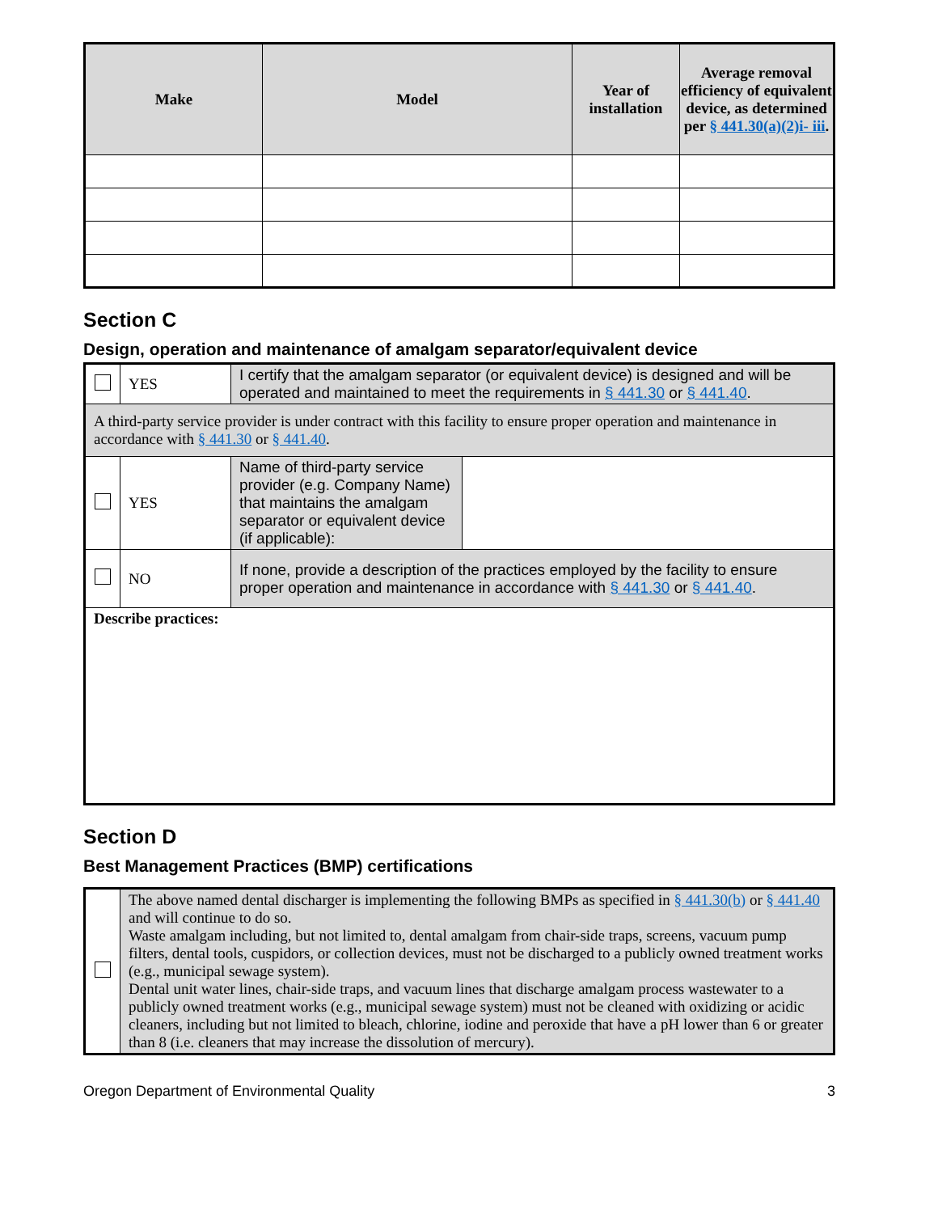| Make | Model | Year of installation | Average removal efficiency of equivalent device, as determined per § 441.30(a)(2)i- iii . |
| --- | --- | --- | --- |
Section C
Design, operation and maintenance of amalgam separator/equivalent device
| | YES | I certify that the amalgam separator (or equivalent device) is designed and will be operated and maintained to meet the requirements in § 441.30 or § 441.40 . | |
| A third-party service provider is under contract with this facility to ensure proper operation and maintenance in accordance with § 441.30 or § 441.40 . | | | |
| | YES | Name of third-party service provider (e.g. Company Name) that maintains the amalgam separator or equivalent device (if applicable): | |
| | NO | If none, provide a description of the practices employed by the facility to ensure proper operation and maintenance in accordance with § 441.30 or § 441.40 . | |
| Describe practices: | | | |
Section D
Best Management Practices (BMP) certifications
| | The above named dental discharger is implementing the following BMPs as specified in § 441.30(b) or § 441.40 and will continue to do so. Waste amalgam including, but not limited to, dental amalgam from chair-side traps, screens, vacuum pump filters, dental tools, cuspidors, or collection devices, must not be discharged to a publicly owned treatment works (e.g., municipal sewage system). Dental unit water lines, chair-side traps, and vacuum lines that discharge amalgam process wastewater to a publicly owned treatment works (e.g., municipal sewage system) must not be cleaned with oxidizing or acidic cleaners, including but not limited to bleach, chlorine, iodine and peroxide that have a pH lower than 6 or greater than 8 (i.e. cleaners that may increase the dissolution of mercury). |
Oregon Department of Environmental Quality 3